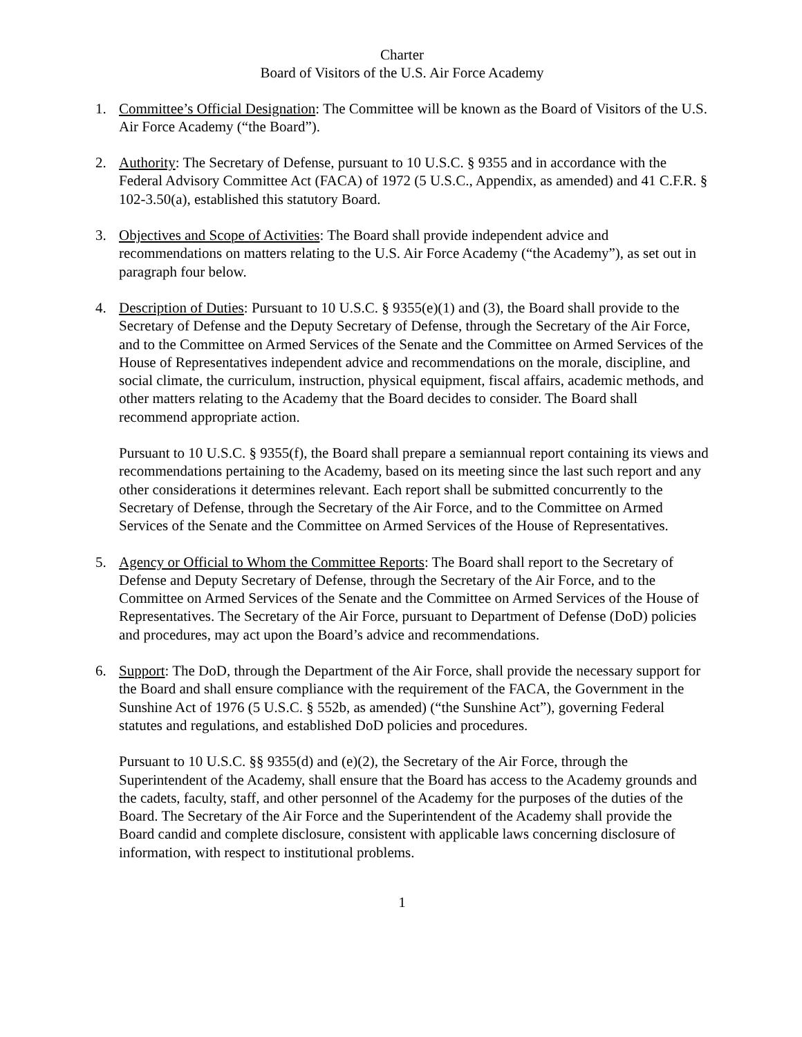Charter
Board of Visitors of the U.S. Air Force Academy
1. Committee’s Official Designation: The Committee will be known as the Board of Visitors of the U.S. Air Force Academy (“the Board”).
2. Authority: The Secretary of Defense, pursuant to 10 U.S.C. § 9355 and in accordance with the Federal Advisory Committee Act (FACA) of 1972 (5 U.S.C., Appendix, as amended) and 41 C.F.R. § 102-3.50(a), established this statutory Board.
3. Objectives and Scope of Activities: The Board shall provide independent advice and recommendations on matters relating to the U.S. Air Force Academy (“the Academy”), as set out in paragraph four below.
4. Description of Duties: Pursuant to 10 U.S.C. § 9355(e)(1) and (3), the Board shall provide to the Secretary of Defense and the Deputy Secretary of Defense, through the Secretary of the Air Force, and to the Committee on Armed Services of the Senate and the Committee on Armed Services of the House of Representatives independent advice and recommendations on the morale, discipline, and social climate, the curriculum, instruction, physical equipment, fiscal affairs, academic methods, and other matters relating to the Academy that the Board decides to consider. The Board shall recommend appropriate action.
Pursuant to 10 U.S.C. § 9355(f), the Board shall prepare a semiannual report containing its views and recommendations pertaining to the Academy, based on its meeting since the last such report and any other considerations it determines relevant. Each report shall be submitted concurrently to the Secretary of Defense, through the Secretary of the Air Force, and to the Committee on Armed Services of the Senate and the Committee on Armed Services of the House of Representatives.
5. Agency or Official to Whom the Committee Reports: The Board shall report to the Secretary of Defense and Deputy Secretary of Defense, through the Secretary of the Air Force, and to the Committee on Armed Services of the Senate and the Committee on Armed Services of the House of Representatives. The Secretary of the Air Force, pursuant to Department of Defense (DoD) policies and procedures, may act upon the Board’s advice and recommendations.
6. Support: The DoD, through the Department of the Air Force, shall provide the necessary support for the Board and shall ensure compliance with the requirement of the FACA, the Government in the Sunshine Act of 1976 (5 U.S.C. § 552b, as amended) (“the Sunshine Act”), governing Federal statutes and regulations, and established DoD policies and procedures.
Pursuant to 10 U.S.C. §§ 9355(d) and (e)(2), the Secretary of the Air Force, through the Superintendent of the Academy, shall ensure that the Board has access to the Academy grounds and the cadets, faculty, staff, and other personnel of the Academy for the purposes of the duties of the Board. The Secretary of the Air Force and the Superintendent of the Academy shall provide the Board candid and complete disclosure, consistent with applicable laws concerning disclosure of information, with respect to institutional problems.
1